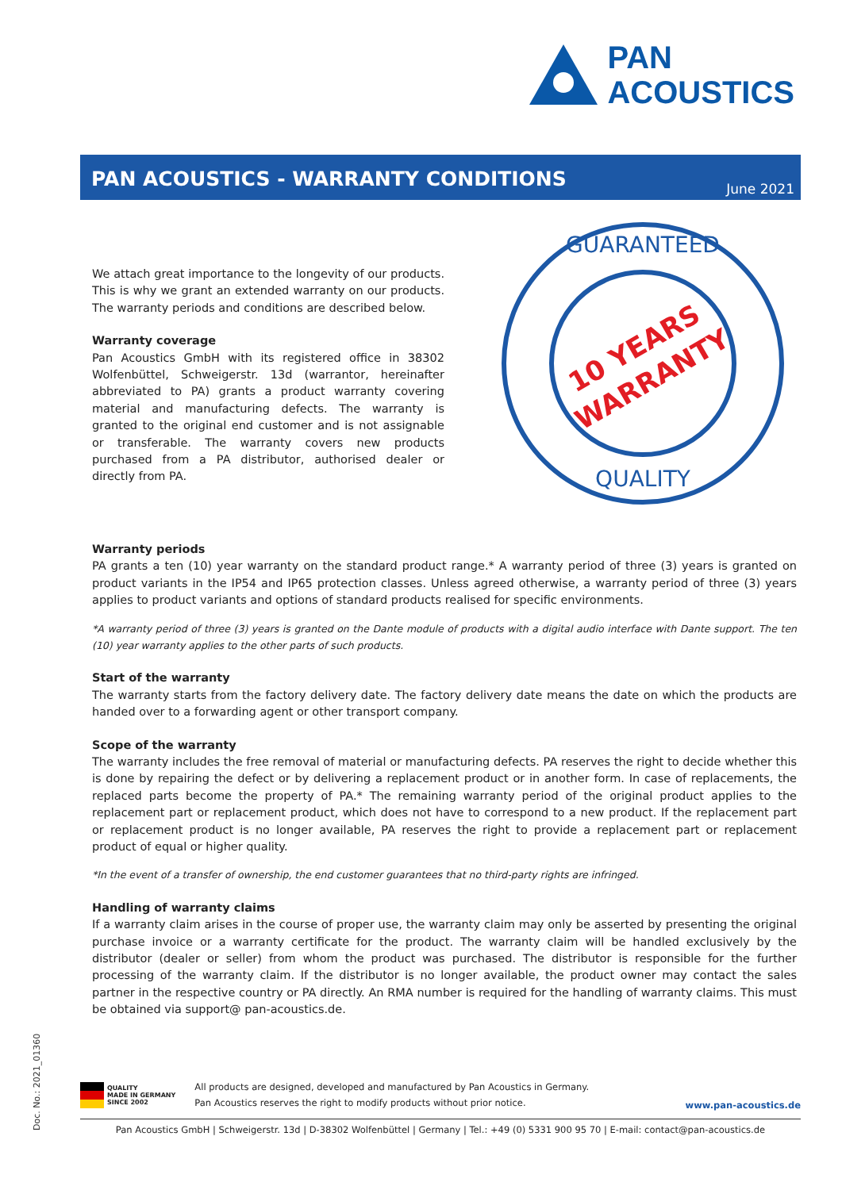PAN
ACOUSTICS
PAN ACOUSTICS - WARRANTY CONDITIONS
June 2021
GUARANTEED
QUALITY
10 YEARS
WARRANTY
We attach great importance to the longevity of our products. This is why we grant an extended warranty on our products. The warranty periods and conditions are described below.
Warranty coverage
Pan Acoustics GmbH with its registered office in 38302 Wolfenbüttel, Schweigerstr. 13d (warrantor, hereinafter abbreviated to PA) grants a product warranty covering material and manufacturing defects. The warranty is granted to the original end customer and is not assignable or transferable. The warranty covers new products purchased from a PA distributor, authorised dealer or directly from PA.
Warranty periods
PA grants a ten (10) year warranty on the standard product range.* A warranty period of three (3) years is granted on product variants in the IP54 and IP65 protection classes. Unless agreed otherwise, a warranty period of three (3) years applies to product variants and options of standard products realised for specific environments.
*A warranty period of three (3) years is granted on the Dante module of products with a digital audio interface with Dante support. The ten (10) year warranty applies to the other parts of such products.
Start of the warranty
The warranty starts from the factory delivery date. The factory delivery date means the date on which the products are handed over to a forwarding agent or other transport company.
Scope of the warranty
The warranty includes the free removal of material or manufacturing defects. PA reserves the right to decide whether this is done by repairing the defect or by delivering a replacement product or in another form. In case of replacements, the replaced parts become the property of PA.* The remaining warranty period of the original product applies to the replacement part or replacement product, which does not have to correspond to a new product. If the replacement part or replacement product is no longer available, PA reserves the right to provide a replacement part or replacement product of equal or higher quality.
*In the event of a transfer of ownership, the end customer guarantees that no third-party rights are infringed.
Handling of warranty claims
If a warranty claim arises in the course of proper use, the warranty claim may only be asserted by presenting the original purchase invoice or a warranty certificate for the product. The warranty claim will be handled exclusively by the distributor (dealer or seller) from whom the product was purchased. The distributor is responsible for the further processing of the warranty claim. If the distributor is no longer available, the product owner may contact the sales partner in the respective country or PA directly. An RMA number is required for the handling of warranty claims. This must be obtained via support@ pan-acoustics.de.
Doc. No.: 2021_01360
QUALITY
MADE IN GERMANY
SINCE 2002
All products are designed, developed and manufactured by Pan Acoustics in Germany.
Pan Acoustics reserves the right to modify products without prior notice.
www.pan-acoustics.de
Pan Acoustics GmbH | Schweigerstr. 13d | D-38302 Wolfenbüttel | Germany | Tel.: +49 (0) 5331 900 95 70 | E-mail: contact@pan-acoustics.de